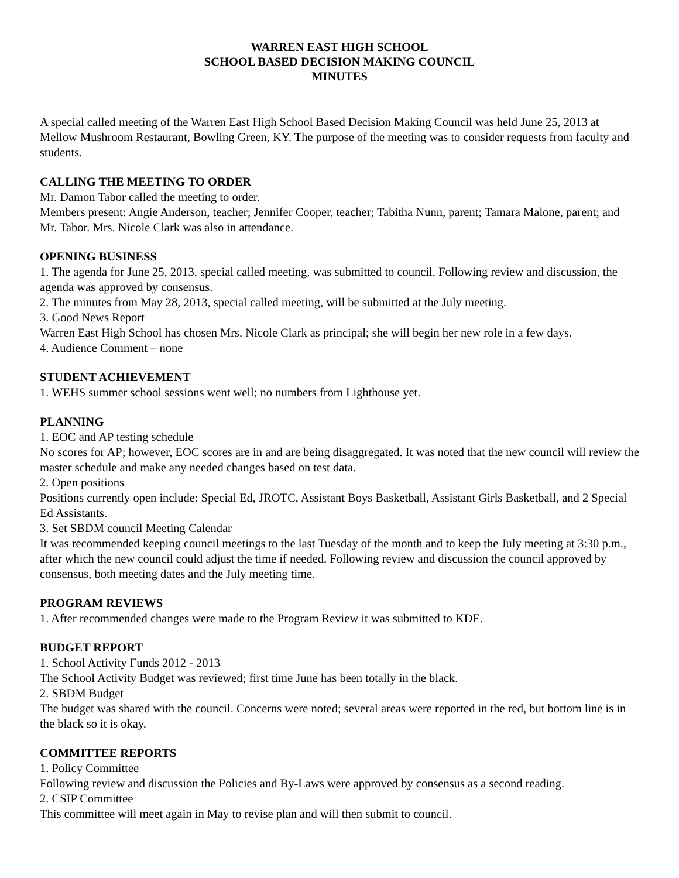WARREN EAST HIGH SCHOOL
SCHOOL BASED DECISION MAKING COUNCIL
MINUTES
A special called meeting of the Warren East High School Based Decision Making Council was held June 25, 2013 at Mellow Mushroom Restaurant, Bowling Green, KY. The purpose of the meeting was to consider requests from faculty and students.
CALLING THE MEETING TO ORDER
Mr. Damon Tabor called the meeting to order.
Members present: Angie Anderson, teacher; Jennifer Cooper, teacher; Tabitha Nunn, parent; Tamara Malone, parent; and Mr. Tabor. Mrs. Nicole Clark was also in attendance.
OPENING BUSINESS
1. The agenda for June 25, 2013, special called meeting, was submitted to council. Following review and discussion, the agenda was approved by consensus.
2. The minutes from May 28, 2013, special called meeting, will be submitted at the July meeting.
3. Good News Report
Warren East High School has chosen Mrs. Nicole Clark as principal; she will begin her new role in a few days.
4. Audience Comment – none
STUDENT ACHIEVEMENT
1. WEHS summer school sessions went well; no numbers from Lighthouse yet.
PLANNING
1. EOC and AP testing schedule
No scores for AP; however, EOC scores are in and are being disaggregated. It was noted that the new council will review the master schedule and make any needed changes based on test data.
2. Open positions
Positions currently open include: Special Ed, JROTC, Assistant Boys Basketball, Assistant Girls Basketball, and 2 Special Ed Assistants.
3. Set SBDM council Meeting Calendar
It was recommended keeping council meetings to the last Tuesday of the month and to keep the July meeting at 3:30 p.m., after which the new council could adjust the time if needed. Following review and discussion the council approved by consensus, both meeting dates and the July meeting time.
PROGRAM REVIEWS
1. After recommended changes were made to the Program Review it was submitted to KDE.
BUDGET REPORT
1. School Activity Funds 2012 - 2013
The School Activity Budget was reviewed; first time June has been totally in the black.
2. SBDM Budget
The budget was shared with the council. Concerns were noted; several areas were reported in the red, but bottom line is in the black so it is okay.
COMMITTEE REPORTS
1. Policy Committee
Following review and discussion the Policies and By-Laws were approved by consensus as a second reading.
2. CSIP Committee
This committee will meet again in May to revise plan and will then submit to council.